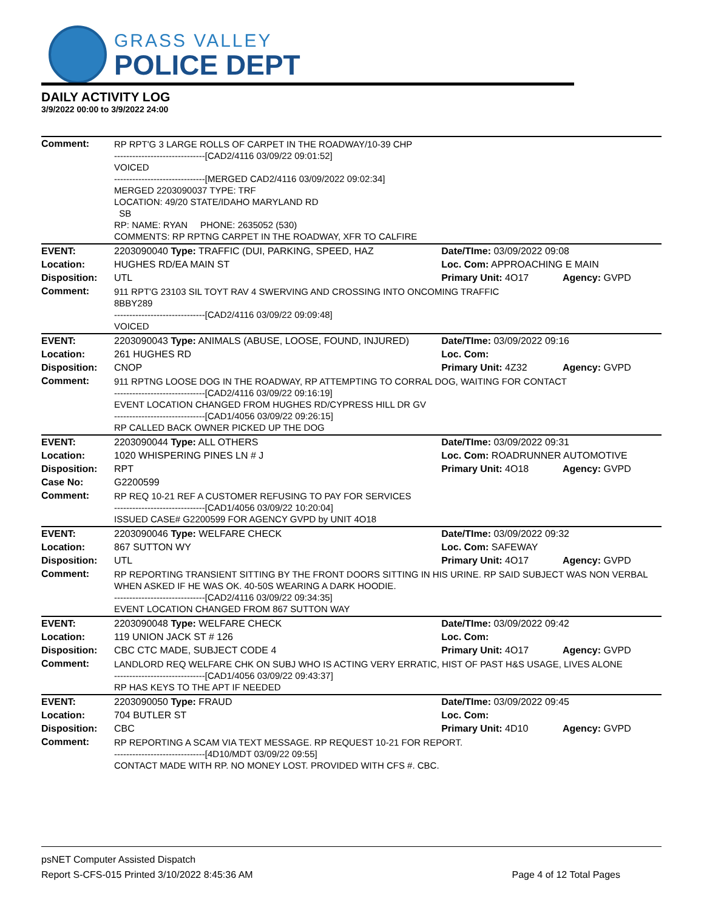GRASS VALLEY
POLICE DEPT
DAILY ACTIVITY LOG
3/9/2022 00:00 to 3/9/2022 24:00
| Comment: | RP RPT'G 3 LARGE ROLLS OF CARPET IN THE ROADWAY/10-39 CHP ------------------------------[CAD2/4116 03/09/22 09:01:52] VOICED ------------------------------[MERGED CAD2/4116 03/09/2022 09:02:34] MERGED 2203090037 TYPE: TRF LOCATION: 49/20 STATE/IDAHO MARYLAND RD SB RP: NAME: RYAN PHONE: 2635052 (530) COMMENTS: RP RPTNG CARPET IN THE ROADWAY, XFR TO CALFIRE | | |
| EVENT: | 2203090040 Type: TRAFFIC (DUI, PARKING, SPEED, HAZ | Date/TIme: 03/09/2022 09:08 | |
| Location: | HUGHES RD/EA MAIN ST | Loc. Com: APPROACHING E MAIN | |
| Disposition: | UTL | Primary Unit: 4O17 | Agency: GVPD |
| Comment: | 911 RPT'G 23103 SIL TOYT RAV 4 SWERVING AND CROSSING INTO ONCOMING TRAFFIC 8BBY289 ------------------------------[CAD2/4116 03/09/22 09:09:48] VOICED | | |
| EVENT: | 2203090043 Type: ANIMALS (ABUSE, LOOSE, FOUND, INJURED) | Date/TIme: 03/09/2022 09:16 | |
| Location: | 261 HUGHES RD | Loc. Com: | |
| Disposition: | CNOP | Primary Unit: 4Z32 | Agency: GVPD |
| Comment: | 911 RPTNG LOOSE DOG IN THE ROADWAY, RP ATTEMPTING TO CORRAL DOG, WAITING FOR CONTACT ------------------------------[CAD2/4116 03/09/22 09:16:19] EVENT LOCATION CHANGED FROM HUGHES RD/CYPRESS HILL DR GV ------------------------------[CAD1/4056 03/09/22 09:26:15] RP CALLED BACK OWNER PICKED UP THE DOG | | |
| EVENT: | 2203090044 Type: ALL OTHERS | Date/TIme: 03/09/2022 09:31 | |
| Location: | 1020 WHISPERING PINES LN # J | Loc. Com: ROADRUNNER AUTOMOTIVE | |
| Disposition: | RPT | Primary Unit: 4O18 | Agency: GVPD |
| Case No: | G2200599 | | |
| Comment: | RP REQ 10-21 REF A CUSTOMER REFUSING TO PAY FOR SERVICES ------------------------------[CAD1/4056 03/09/22 10:20:04] ISSUED CASE# G2200599 FOR AGENCY GVPD by UNIT 4O18 | | |
| EVENT: | 2203090046 Type: WELFARE CHECK | Date/TIme: 03/09/2022 09:32 | |
| Location: | 867 SUTTON WY | Loc. Com: SAFEWAY | |
| Disposition: | UTL | Primary Unit: 4O17 | Agency: GVPD |
| Comment: | RP REPORTING TRANSIENT SITTING BY THE FRONT DOORS SITTING IN HIS URINE. RP SAID SUBJECT WAS NON VERBAL WHEN ASKED IF HE WAS OK. 40-50S WEARING A DARK HOODIE. ------------------------------[CAD2/4116 03/09/22 09:34:35] EVENT LOCATION CHANGED FROM 867 SUTTON WAY | | |
| EVENT: | 2203090048 Type: WELFARE CHECK | Date/TIme: 03/09/2022 09:42 | |
| Location: | 119 UNION JACK ST # 126 | Loc. Com: | |
| Disposition: | CBC CTC MADE, SUBJECT CODE 4 | Primary Unit: 4O17 | Agency: GVPD |
| Comment: | LANDLORD REQ WELFARE CHK ON SUBJ WHO IS ACTING VERY ERRATIC, HIST OF PAST H&S USAGE, LIVES ALONE ------------------------------[CAD1/4056 03/09/22 09:43:37] RP HAS KEYS TO THE APT IF NEEDED | | |
| EVENT: | 2203090050 Type: FRAUD | Date/TIme: 03/09/2022 09:45 | |
| Location: | 704 BUTLER ST | Loc. Com: | |
| Disposition: | CBC | Primary Unit: 4D10 | Agency: GVPD |
| Comment: | RP REPORTING A SCAM VIA TEXT MESSAGE. RP REQUEST 10-21 FOR REPORT. ------------------------------[4D10/MDT 03/09/22 09:55] CONTACT MADE WITH RP. NO MONEY LOST. PROVIDED WITH CFS #. CBC. | | |
psNET Computer Assisted Dispatch
Report S-CFS-015 Printed 3/10/2022 8:45:36 AM Page 4 of 12 Total Pages